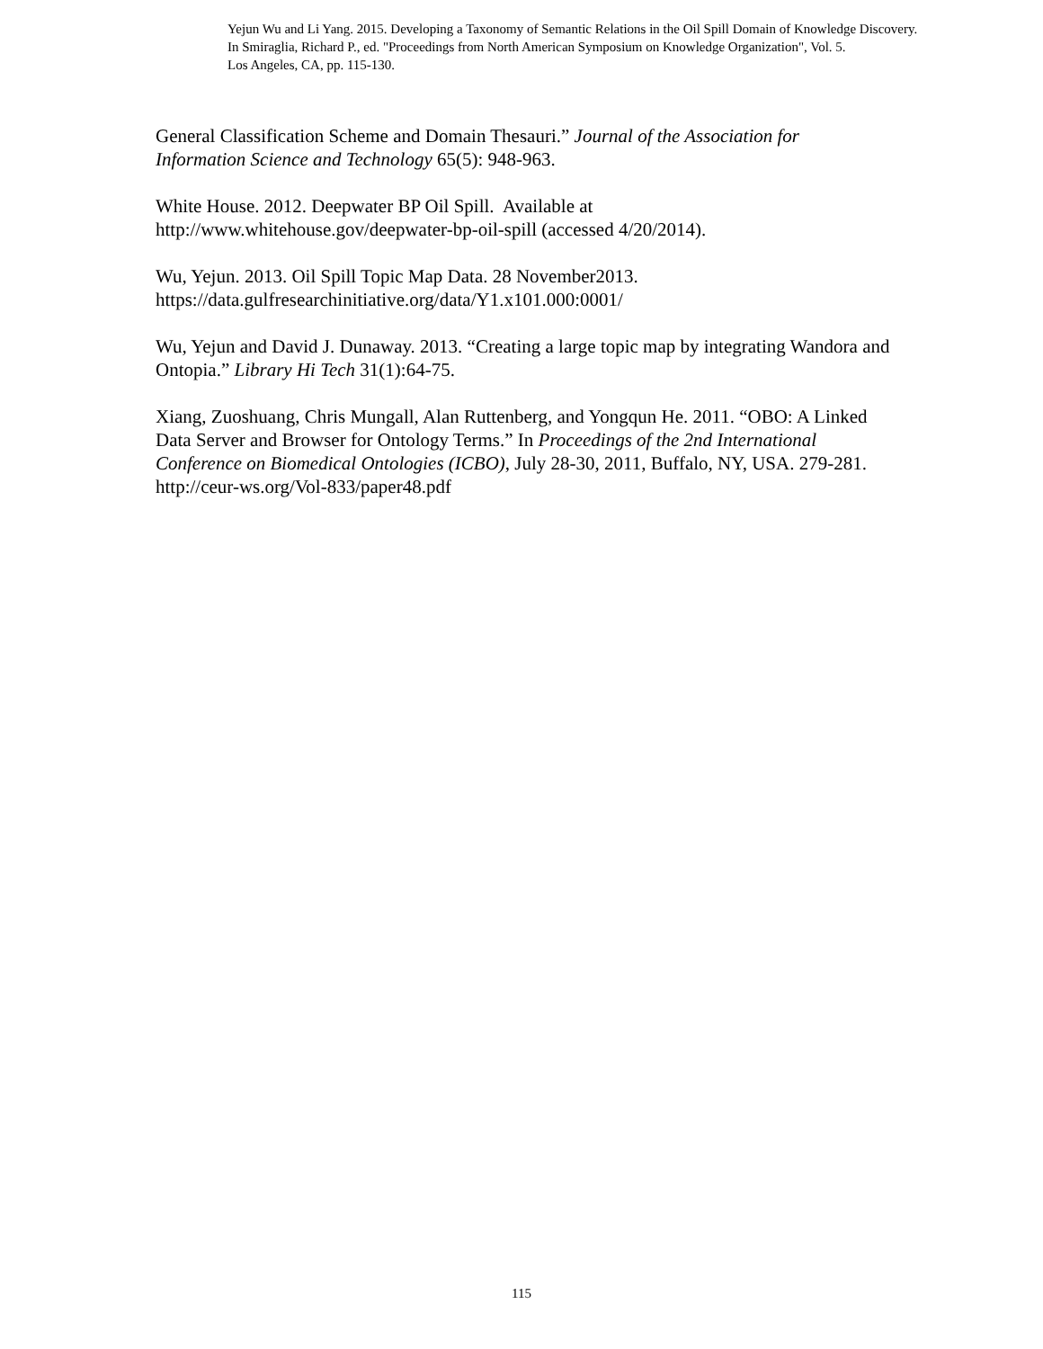Yejun Wu and Li Yang. 2015. Developing a Taxonomy of Semantic Relations in the Oil Spill Domain of Knowledge Discovery.
In Smiraglia, Richard P., ed. "Proceedings from North American Symposium on Knowledge Organization", Vol. 5.
Los Angeles, CA, pp. 115-130.
General Classification Scheme and Domain Thesauri.” Journal of the Association for Information Science and Technology 65(5): 948-963.
White House. 2012. Deepwater BP Oil Spill. Available at
http://www.whitehouse.gov/deepwater-bp-oil-spill (accessed 4/20/2014).
Wu, Yejun. 2013. Oil Spill Topic Map Data. 28 November2013.
https://data.gulfresearchinitiative.org/data/Y1.x101.000:0001/
Wu, Yejun and David J. Dunaway. 2013. “Creating a large topic map by integrating Wandora and Ontopia.” Library Hi Tech 31(1):64-75.
Xiang, Zuoshuang, Chris Mungall, Alan Ruttenberg, and Yongqun He. 2011. “OBO: A Linked Data Server and Browser for Ontology Terms.” In Proceedings of the 2nd International Conference on Biomedical Ontologies (ICBO), July 28-30, 2011, Buffalo, NY, USA. 279-281. http://ceur-ws.org/Vol-833/paper48.pdf
115